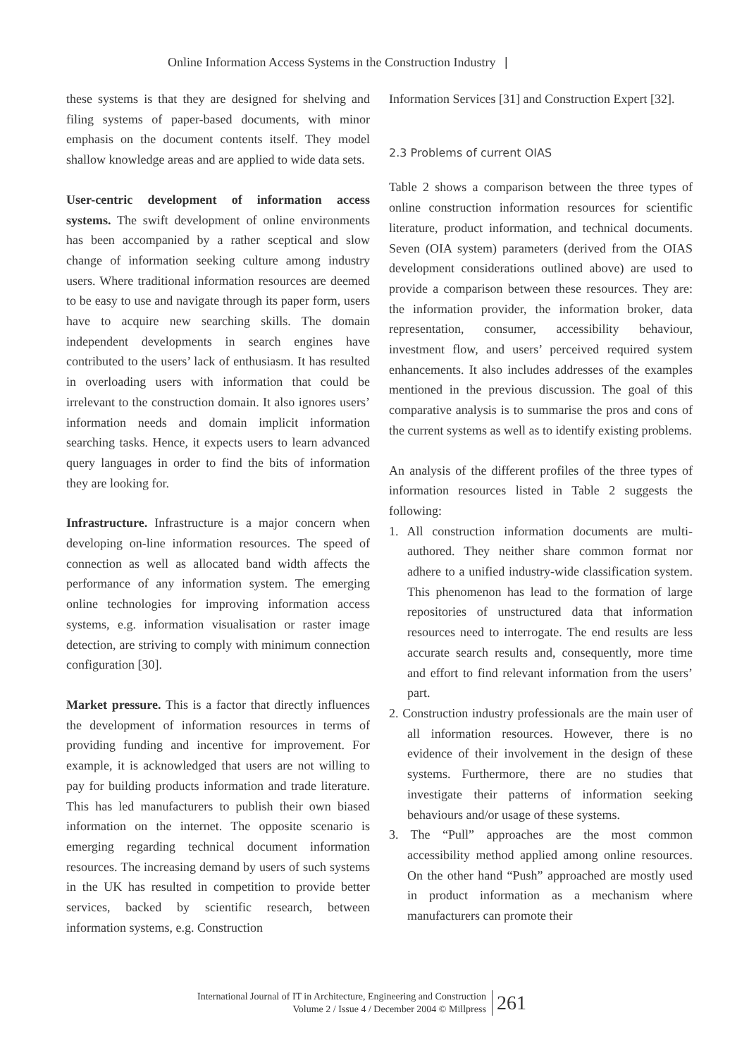Online Information Access Systems in the Construction Industry |
these systems is that they are designed for shelving and filing systems of paper-based documents, with minor emphasis on the document contents itself. They model shallow knowledge areas and are applied to wide data sets.
User-centric development of information access systems. The swift development of online environments has been accompanied by a rather sceptical and slow change of information seeking culture among industry users. Where traditional information resources are deemed to be easy to use and navigate through its paper form, users have to acquire new searching skills. The domain independent developments in search engines have contributed to the users’ lack of enthusiasm. It has resulted in overloading users with information that could be irrelevant to the construction domain. It also ignores users’ information needs and domain implicit information searching tasks. Hence, it expects users to learn advanced query languages in order to find the bits of information they are looking for.
Infrastructure. Infrastructure is a major concern when developing on-line information resources. The speed of connection as well as allocated band width affects the performance of any information system. The emerging online technologies for improving information access systems, e.g. information visualisation or raster image detection, are striving to comply with minimum connection configuration [30].
Market pressure. This is a factor that directly influences the development of information resources in terms of providing funding and incentive for improvement. For example, it is acknowledged that users are not willing to pay for building products information and trade literature. This has led manufacturers to publish their own biased information on the internet. The opposite scenario is emerging regarding technical document information resources. The increasing demand by users of such systems in the UK has resulted in competition to provide better services, backed by scientific research, between information systems, e.g. Construction
Information Services [31] and Construction Expert [32].
2.3 Problems of current OIAS
Table 2 shows a comparison between the three types of online construction information resources for scientific literature, product information, and technical documents. Seven (OIA system) parameters (derived from the OIAS development considerations outlined above) are used to provide a comparison between these resources. They are: the information provider, the information broker, data representation, consumer, accessibility behaviour, investment flow, and users’ perceived required system enhancements. It also includes addresses of the examples mentioned in the previous discussion. The goal of this comparative analysis is to summarise the pros and cons of the current systems as well as to identify existing problems.
An analysis of the different profiles of the three types of information resources listed in Table 2 suggests the following:
1. All construction information documents are multi-authored. They neither share common format nor adhere to a unified industry-wide classification system. This phenomenon has lead to the formation of large repositories of unstructured data that information resources need to interrogate. The end results are less accurate search results and, consequently, more time and effort to find relevant information from the users’ part.
2. Construction industry professionals are the main user of all information resources. However, there is no evidence of their involvement in the design of these systems. Furthermore, there are no studies that investigate their patterns of information seeking behaviours and/or usage of these systems.
3. The “Pull” approaches are the most common accessibility method applied among online resources. On the other hand “Push” approached are mostly used in product information as a mechanism where manufacturers can promote their
International Journal of IT in Architecture, Engineering and Construction
Volume 2 / Issue 4 / December 2004 © Millpress
261